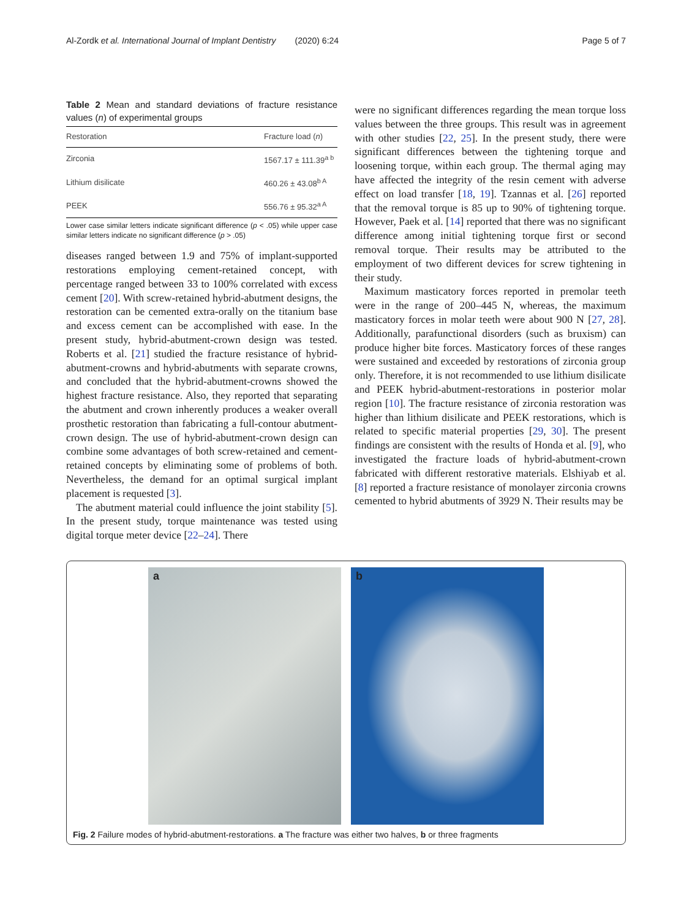Al-Zordk et al. International Journal of Implant Dentistry (2020) 6:24
Page 5 of 7
Table 2 Mean and standard deviations of fracture resistance values (n) of experimental groups
| Restoration | Fracture load ( n ) |
| --- | --- |
| Zirconia | 1567.17 ± 111.39<sup>a b</sup> |
| Lithium disilicate | 460.26 ± 43.08<sup>b A</sup> |
| PEEK | 556.76 ± 95.32<sup>a A</sup> |
Lower case similar letters indicate significant difference (p ˂ .05) while upper case similar letters indicate no significant difference (p ˃ .05)
diseases ranged between 1.9 and 75% of implant-supported restorations employing cement-retained concept, with percentage ranged between 33 to 100% correlated with excess cement [20]. With screw-retained hybrid-abutment designs, the restoration can be cemented extra-orally on the titanium base and excess cement can be accomplished with ease. In the present study, hybrid-abutment-crown design was tested. Roberts et al. [21] studied the fracture resistance of hybrid-abutment-crowns and hybrid-abutments with separate crowns, and concluded that the hybrid-abutment-crowns showed the highest fracture resistance. Also, they reported that separating the abutment and crown inherently produces a weaker overall prosthetic restoration than fabricating a full-contour abutment-crown design. The use of hybrid-abutment-crown design can combine some advantages of both screw-retained and cement-retained concepts by eliminating some of problems of both. Nevertheless, the demand for an optimal surgical implant placement is requested [3].
The abutment material could influence the joint stability [5]. In the present study, torque maintenance was tested using digital torque meter device [22–24]. There
were no significant differences regarding the mean torque loss values between the three groups. This result was in agreement with other studies [22, 25]. In the present study, there were significant differences between the tightening torque and loosening torque, within each group. The thermal aging may have affected the integrity of the resin cement with adverse effect on load transfer [18, 19]. Tzannas et al. [26] reported that the removal torque is 85 up to 90% of tightening torque. However, Paek et al. [14] reported that there was no significant difference among initial tightening torque first or second removal torque. Their results may be attributed to the employment of two different devices for screw tightening in their study.
Maximum masticatory forces reported in premolar teeth were in the range of 200–445 N, whereas, the maximum masticatory forces in molar teeth were about 900 N [27, 28]. Additionally, parafunctional disorders (such as bruxism) can produce higher bite forces. Masticatory forces of these ranges were sustained and exceeded by restorations of zirconia group only. Therefore, it is not recommended to use lithium disilicate and PEEK hybrid-abutment-restorations in posterior molar region [10]. The fracture resistance of zirconia restoration was higher than lithium disilicate and PEEK restorations, which is related to specific material properties [29, 30]. The present findings are consistent with the results of Honda et al. [9], who investigated the fracture loads of hybrid-abutment-crown fabricated with different restorative materials. Elshiyab et al. [8] reported a fracture resistance of monolayer zirconia crowns cemented to hybrid abutments of 3929 N. Their results may be
a
b
Fig. 2 Failure modes of hybrid-abutment-restorations. a The fracture was either two halves, b or three fragments